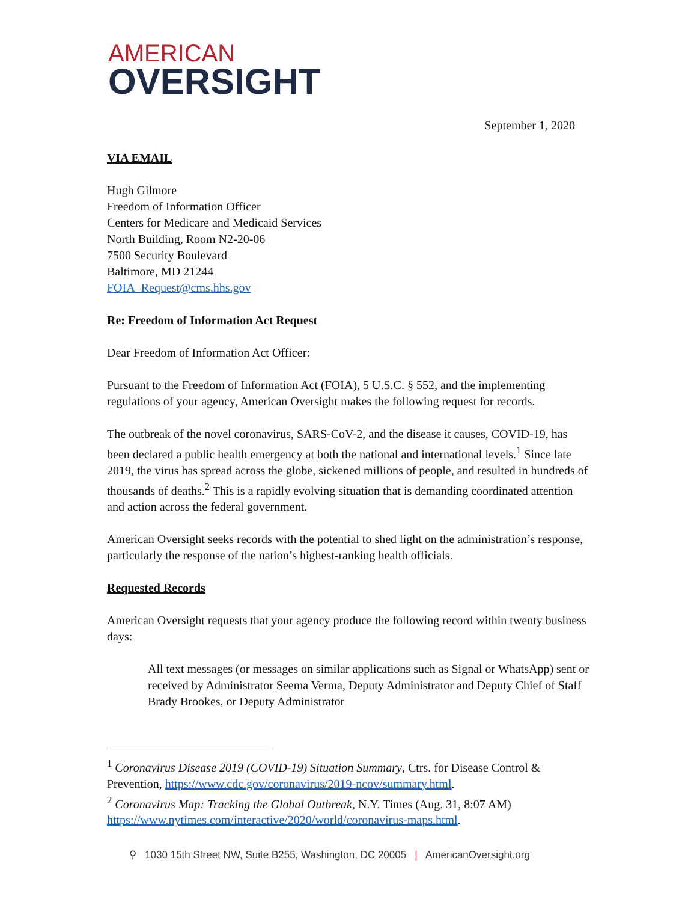AMERICAN
OVERSIGHT
September 1, 2020
VIA EMAIL
Hugh Gilmore
Freedom of Information Officer
Centers for Medicare and Medicaid Services
North Building, Room N2-20-06
7500 Security Boulevard
Baltimore, MD 21244
FOIA_Request@cms.hhs.gov
Re: Freedom of Information Act Request
Dear Freedom of Information Act Officer:
Pursuant to the Freedom of Information Act (FOIA), 5 U.S.C. § 552, and the implementing regulations of your agency, American Oversight makes the following request for records.
The outbreak of the novel coronavirus, SARS-CoV-2, and the disease it causes, COVID-19, has been declared a public health emergency at both the national and international levels.<sup>1</sup> Since late 2019, the virus has spread across the globe, sickened millions of people, and resulted in hundreds of thousands of deaths.<sup>2</sup> This is a rapidly evolving situation that is demanding coordinated attention and action across the federal government.
American Oversight seeks records with the potential to shed light on the administration’s response, particularly the response of the nation’s highest-ranking health officials.
Requested Records
American Oversight requests that your agency produce the following record within twenty business days:
All text messages (or messages on similar applications such as Signal or WhatsApp) sent or received by Administrator Seema Verma, Deputy Administrator and Deputy Chief of Staff Brady Brookes, or Deputy Administrator
<sup>1</sup> Coronavirus Disease 2019 (COVID-19) Situation Summary, Ctrs. for Disease Control & Prevention, https://www.cdc.gov/coronavirus/2019-ncov/summary.html.
<sup>2</sup> Coronavirus Map: Tracking the Global Outbreak, N.Y. Times (Aug. 31, 8:07 AM) https://www.nytimes.com/interactive/2020/world/coronavirus-maps.html.
⚲ 1030 15th Street NW, Suite B255, Washington, DC 20005 | AmericanOversight.org